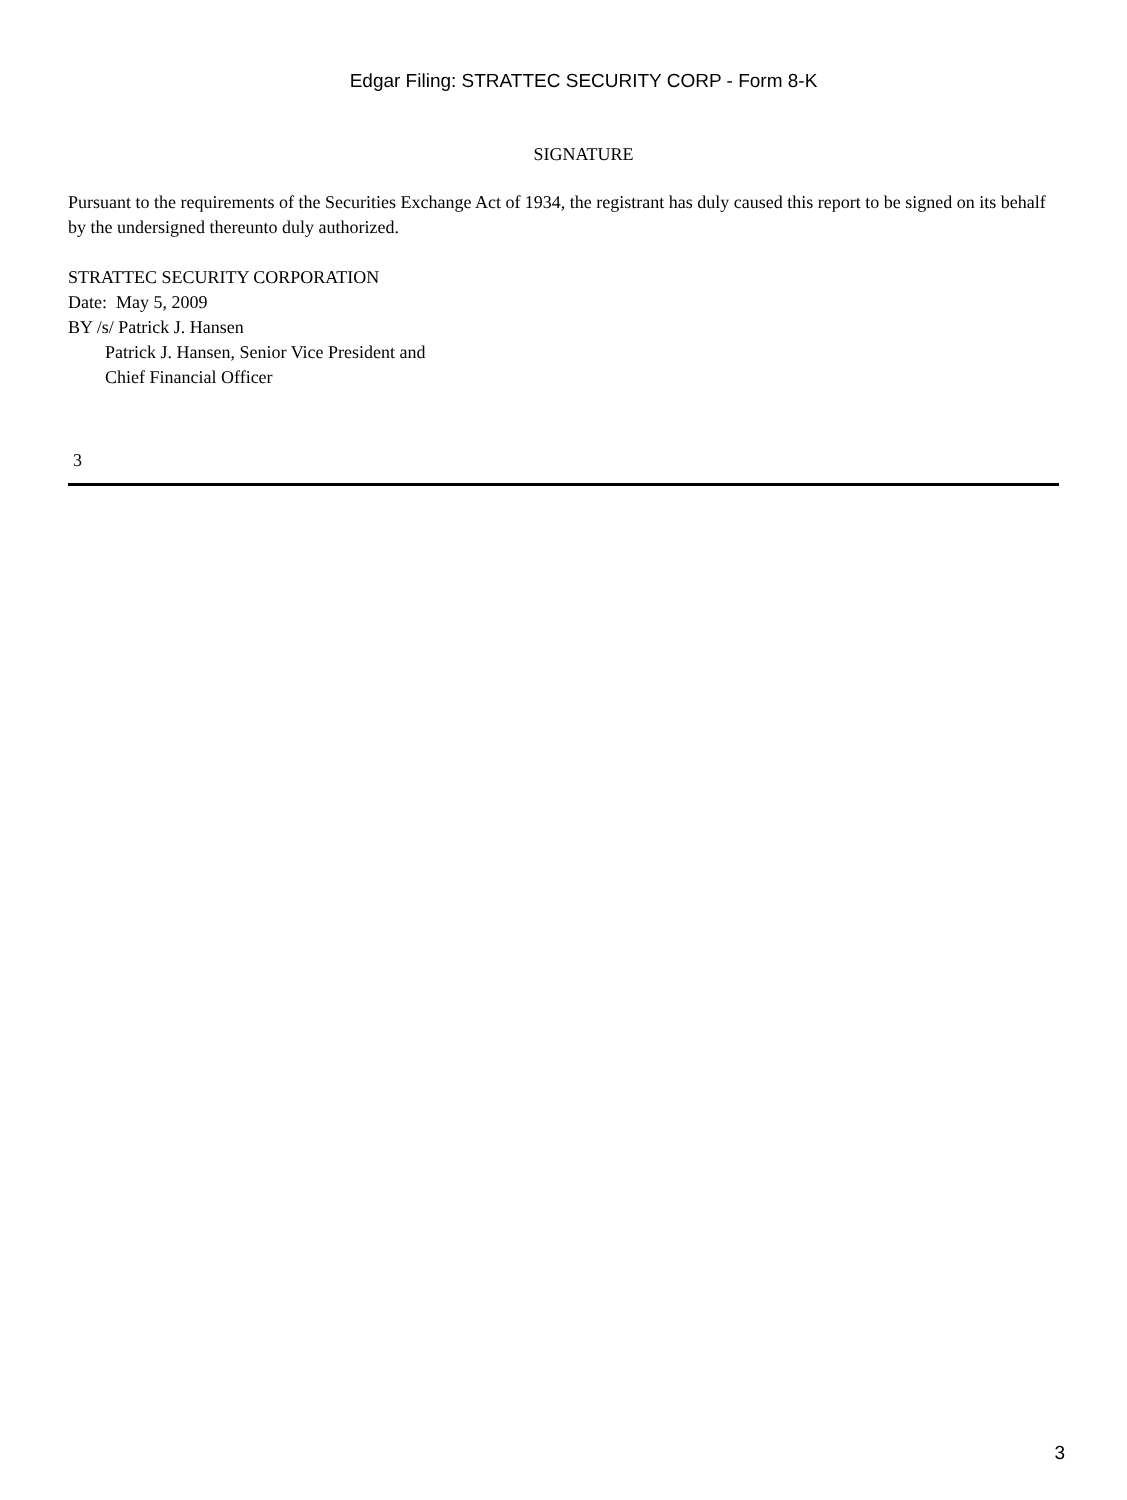Edgar Filing: STRATTEC SECURITY CORP - Form 8-K
SIGNATURE
Pursuant to the requirements of the Securities Exchange Act of 1934, the registrant has duly caused this report to be signed on its behalf by the undersigned thereunto duly authorized.
STRATTEC SECURITY CORPORATION
Date: May 5, 2009
BY /s/ Patrick J. Hansen
Patrick J. Hansen, Senior Vice President and
Chief Financial Officer
3
3